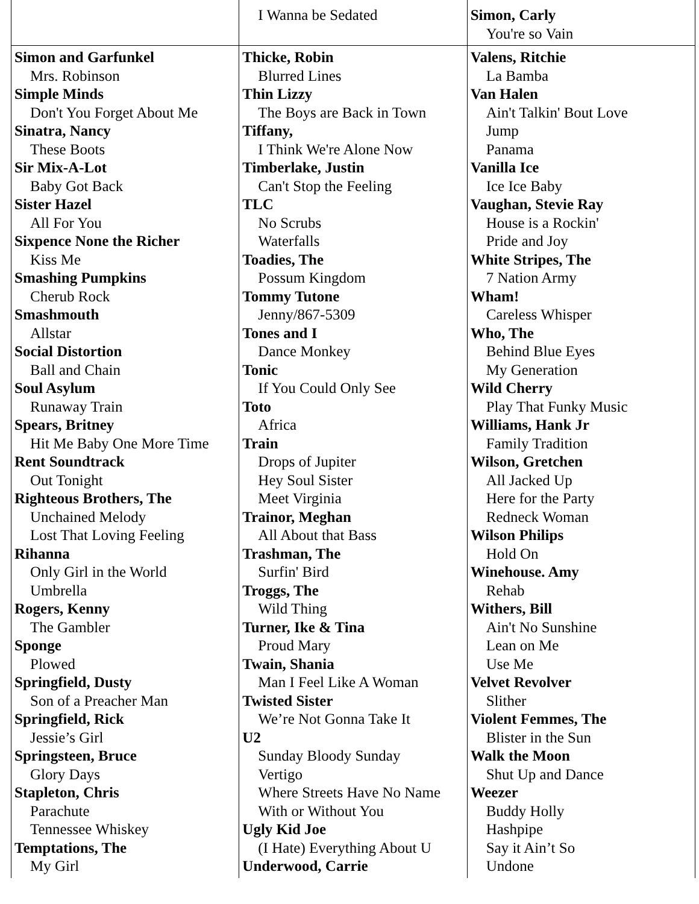| | I Wanna be Sedated | Simon, Carly You're so Vain |
| Simon and Garfunkel Mrs. Robinson Simple Minds Don't You Forget About Me Sinatra, Nancy These Boots Sir Mix-A-Lot Baby Got Back Sister Hazel All For You Sixpence None the Richer Kiss Me Smashing Pumpkins Cherub Rock Smashmouth Allstar Social Distortion Ball and Chain Soul Asylum Runaway Train Spears, Britney Hit Me Baby One More Time Rent Soundtrack Out Tonight Righteous Brothers, The Unchained Melody Lost That Loving Feeling Rihanna Only Girl in the World Umbrella Rogers, Kenny The Gambler Sponge Plowed Springfield, Dusty Son of a Preacher Man Springfield, Rick Jessie’s Girl Springsteen, Bruce Glory Days Stapleton, Chris Parachute Tennessee Whiskey Temptations, The My Girl | Thicke, Robin Blurred Lines Thin Lizzy The Boys are Back in Town Tiffany, I Think We're Alone Now Timberlake, Justin Can't Stop the Feeling TLC No Scrubs Waterfalls Toadies, The Possum Kingdom Tommy Tutone Jenny/867-5309 Tones and I Dance Monkey Tonic If You Could Only See Toto Africa Train Drops of Jupiter Hey Soul Sister Meet Virginia Trainor, Meghan All About that Bass Trashman, The Surfin' Bird Troggs, The Wild Thing Turner, Ike & Tina Proud Mary Twain, Shania Man I Feel Like A Woman Twisted Sister We’re Not Gonna Take It U2 Sunday Bloody Sunday Vertigo Where Streets Have No Name With or Without You Ugly Kid Joe (I Hate) Everything About U Underwood, Carrie | Valens, Ritchie La Bamba Van Halen Ain't Talkin' Bout Love Jump Panama Vanilla Ice Ice Ice Baby Vaughan, Stevie Ray House is a Rockin' Pride and Joy White Stripes, The 7 Nation Army Wham! Careless Whisper Who, The Behind Blue Eyes My Generation Wild Cherry Play That Funky Music Williams, Hank Jr Family Tradition Wilson, Gretchen All Jacked Up Here for the Party Redneck Woman Wilson Philips Hold On Winehouse. Amy Rehab Withers, Bill Ain't No Sunshine Lean on Me Use Me Velvet Revolver Slither Violent Femmes, The Blister in the Sun Walk the Moon Shut Up and Dance Weezer Buddy Holly Hashpipe Say it Ain’t So Undone |